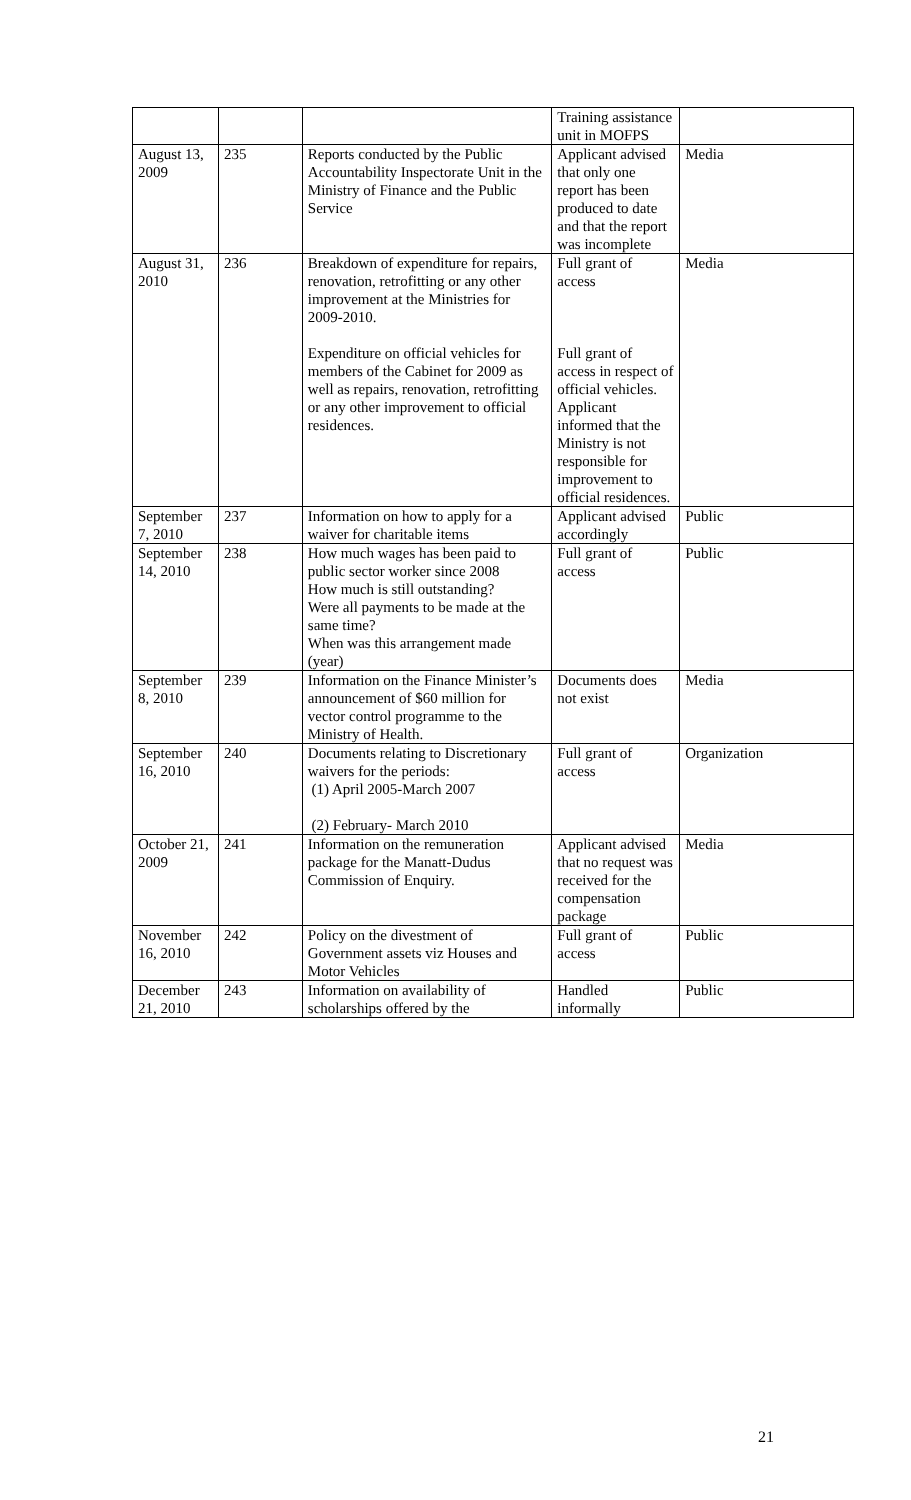| | | | Training assistance unit in MOFPS | |
| August 13, 2009 | 235 | Reports conducted by the Public Accountability Inspectorate Unit in the Ministry of Finance and the Public Service | Applicant advised that only one report has been produced to date and that the report was incomplete | Media |
| August 31, 2010 | 236 | Breakdown of expenditure for repairs, renovation, retrofitting or any other improvement at the Ministries for 2009-2010. Expenditure on official vehicles for members of the Cabinet for 2009 as well as repairs, renovation, retrofitting or any other improvement to official residences. | Full grant of access Full grant of access in respect of official vehicles. Applicant informed that the Ministry is not responsible for improvement to official residences. | Media |
| September 7, 2010 | 237 | Information on how to apply for a waiver for charitable items | Applicant advised accordingly | Public |
| September 14, 2010 | 238 | How much wages has been paid to public sector worker since 2008 How much is still outstanding? Were all payments to be made at the same time? When was this arrangement made (year) | Full grant of access | Public |
| September 8, 2010 | 239 | Information on the Finance Minister’s announcement of $60 million for vector control programme to the Ministry of Health. | Documents does not exist | Media |
| September 16, 2010 | 240 | Documents relating to Discretionary waivers for the periods: (1) April 2005-March 2007 (2) February- March 2010 | Full grant of access | Organization |
| October 21, 2009 | 241 | Information on the remuneration package for the Manatt-Dudus Commission of Enquiry. | Applicant advised that no request was received for the compensation package | Media |
| November 16, 2010 | 242 | Policy on the divestment of Government assets viz Houses and Motor Vehicles | Full grant of access | Public |
| December 21, 2010 | 243 | Information on availability of scholarships offered by the | Handled informally | Public |
21